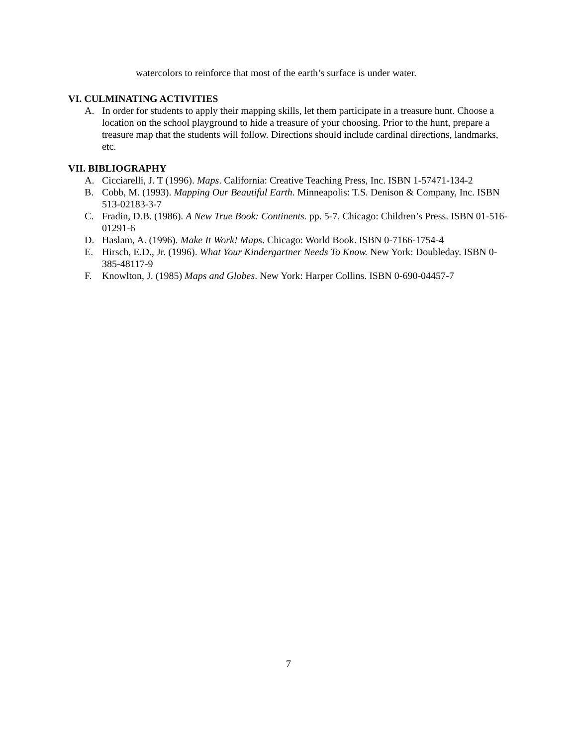watercolors to reinforce that most of the earth’s surface is under water.
VI. CULMINATING ACTIVITIES
A. In order for students to apply their mapping skills, let them participate in a treasure hunt. Choose a location on the school playground to hide a treasure of your choosing. Prior to the hunt, prepare a treasure map that the students will follow. Directions should include cardinal directions, landmarks, etc.
VII. BIBLIOGRAPHY
A. Cicciarelli, J. T (1996). Maps. California: Creative Teaching Press, Inc. ISBN 1-57471-134-2
B. Cobb, M. (1993). Mapping Our Beautiful Earth. Minneapolis: T.S. Denison & Company, Inc. ISBN 513-02183-3-7
C. Fradin, D.B. (1986). A New True Book: Continents. pp. 5-7. Chicago: Children’s Press. ISBN 01-516-01291-6
D. Haslam, A. (1996). Make It Work! Maps. Chicago: World Book. ISBN 0-7166-1754-4
E. Hirsch, E.D., Jr. (1996). What Your Kindergartner Needs To Know. New York: Doubleday. ISBN 0-385-48117-9
F. Knowlton, J. (1985) Maps and Globes. New York: Harper Collins. ISBN 0-690-04457-7
7